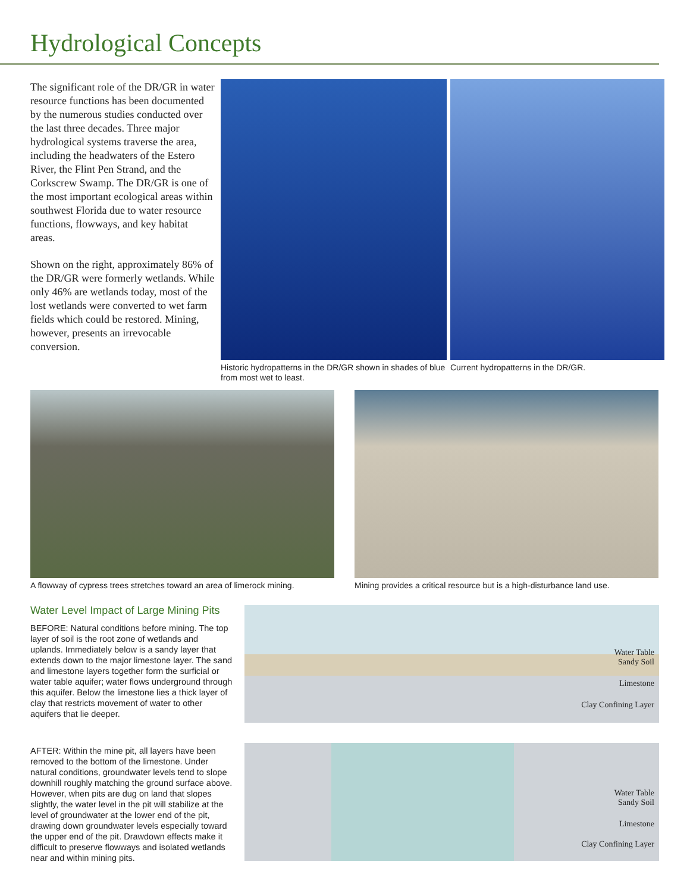Hydrological Concepts
The significant role of the DR/GR in water resource functions has been documented by the numerous studies conducted over the last three decades. Three major hydrological systems traverse the area, including the headwaters of the Estero River, the Flint Pen Strand, and the Corkscrew Swamp. The DR/GR is one of the most important ecological areas within southwest Florida due to water resource functions, flowways, and key habitat areas.
Shown on the right, approximately 86% of the DR/GR were formerly wetlands. While only 46% are wetlands today, most of the lost wetlands were converted to wet farm fields which could be restored. Mining, however, presents an irrevocable conversion.
Historic hydropatterns in the DR/GR shown in shades of blue from most wet to least.
Current hydropatterns in the DR/GR.
A flowway of cypress trees stretches toward an area of limerock mining.
Mining provides a critical resource but is a high-disturbance land use.
Water Level Impact of Large Mining Pits
BEFORE: Natural conditions before mining. The top layer of soil is the root zone of wetlands and uplands. Immediately below is a sandy layer that extends down to the major limestone layer. The sand and limestone layers together form the surficial or water table aquifer; water flows underground through this aquifer. Below the limestone lies a thick layer of clay that restricts movement of water to other aquifers that lie deeper.
AFTER: Within the mine pit, all layers have been removed to the bottom of the limestone. Under natural conditions, groundwater levels tend to slope downhill roughly matching the ground surface above. However, when pits are dug on land that slopes slightly, the water level in the pit will stabilize at the level of groundwater at the lower end of the pit, drawing down groundwater levels especially toward the upper end of the pit. Drawdown effects make it difficult to preserve flowways and isolated wetlands near and within mining pits.
Water Table
Sandy Soil
Limestone
Clay Confining Layer
Water Table
Sandy Soil
Limestone
Clay Confining Layer